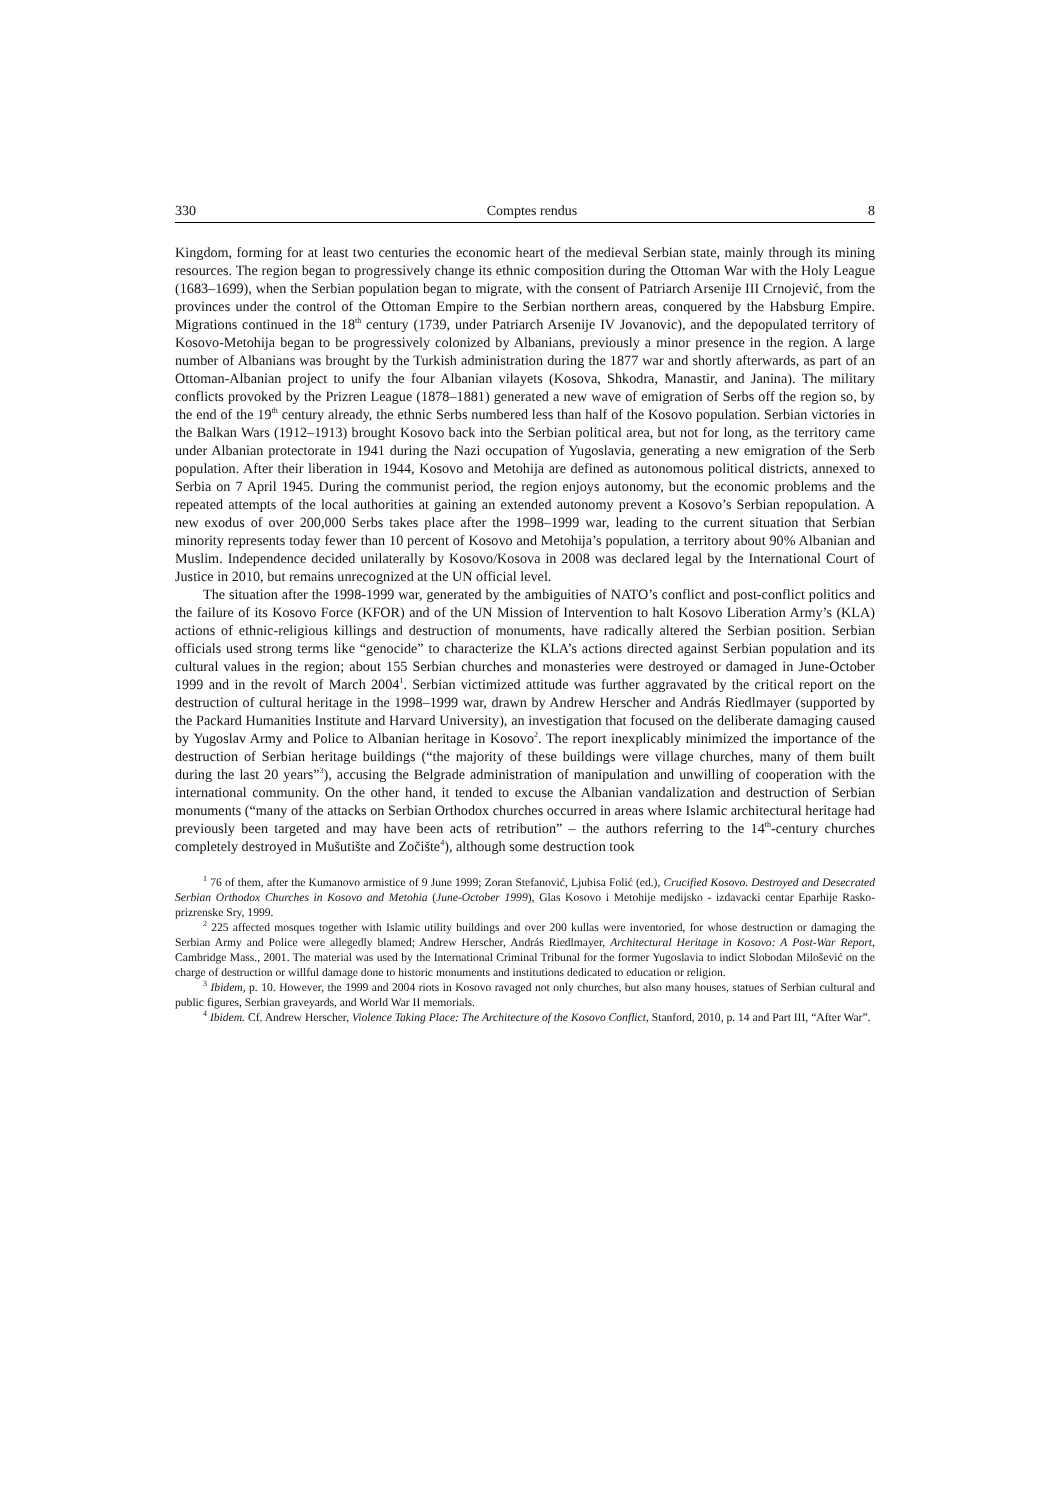330 Comptes rendus 8
Kingdom, forming for at least two centuries the economic heart of the medieval Serbian state, mainly through its mining resources. The region began to progressively change its ethnic composition during the Ottoman War with the Holy League (1683–1699), when the Serbian population began to migrate, with the consent of Patriarch Arsenije III Crnojević, from the provinces under the control of the Ottoman Empire to the Serbian northern areas, conquered by the Habsburg Empire. Migrations continued in the 18<sup>th</sup> century (1739, under Patriarch Arsenije IV Jovanovic), and the depopulated territory of Kosovo-Metohija began to be progressively colonized by Albanians, previously a minor presence in the region. A large number of Albanians was brought by the Turkish administration during the 1877 war and shortly afterwards, as part of an Ottoman-Albanian project to unify the four Albanian vilayets (Kosova, Shkodra, Manastir, and Janina). The military conflicts provoked by the Prizren League (1878–1881) generated a new wave of emigration of Serbs off the region so, by the end of the 19<sup>th</sup> century already, the ethnic Serbs numbered less than half of the Kosovo population. Serbian victories in the Balkan Wars (1912–1913) brought Kosovo back into the Serbian political area, but not for long, as the territory came under Albanian protectorate in 1941 during the Nazi occupation of Yugoslavia, generating a new emigration of the Serb population. After their liberation in 1944, Kosovo and Metohija are defined as autonomous political districts, annexed to Serbia on 7 April 1945. During the communist period, the region enjoys autonomy, but the economic problems and the repeated attempts of the local authorities at gaining an extended autonomy prevent a Kosovo’s Serbian repopulation. A new exodus of over 200,000 Serbs takes place after the 1998–1999 war, leading to the current situation that Serbian minority represents today fewer than 10 percent of Kosovo and Metohija’s population, a territory about 90% Albanian and Muslim. Independence decided unilaterally by Kosovo/Kosova in 2008 was declared legal by the International Court of Justice in 2010, but remains unrecognized at the UN official level.
The situation after the 1998-1999 war, generated by the ambiguities of NATO’s conflict and post-conflict politics and the failure of its Kosovo Force (KFOR) and of the UN Mission of Intervention to halt Kosovo Liberation Army’s (KLA) actions of ethnic-religious killings and destruction of monuments, have radically altered the Serbian position. Serbian officials used strong terms like “genocide” to characterize the KLA’s actions directed against Serbian population and its cultural values in the region; about 155 Serbian churches and monasteries were destroyed or damaged in June-October 1999 and in the revolt of March 2004<sup>1</sup>. Serbian victimized attitude was further aggravated by the critical report on the destruction of cultural heritage in the 1998–1999 war, drawn by Andrew Herscher and András Riedlmayer (supported by the Packard Humanities Institute and Harvard University), an investigation that focused on the deliberate damaging caused by Yugoslav Army and Police to Albanian heritage in Kosovo<sup>2</sup>. The report inexplicably minimized the importance of the destruction of Serbian heritage buildings (“the majority of these buildings were village churches, many of them built during the last 20 years”<sup>3</sup>), accusing the Belgrade administration of manipulation and unwilling of cooperation with the international community. On the other hand, it tended to excuse the Albanian vandalization and destruction of Serbian monuments (“many of the attacks on Serbian Orthodox churches occurred in areas where Islamic architectural heritage had previously been targeted and may have been acts of retribution” – the authors referring to the 14<sup>th</sup>-century churches completely destroyed in Mušutište and Zočište<sup>4</sup>), although some destruction took
<sup>1</sup> 76 of them, after the Kumanovo armistice of 9 June 1999; Zoran Stefanović, Ljubisa Folić (ed.), Crucified Kosovo. Destroyed and Desecrated Serbian Orthodox Churches in Kosovo and Metohia (June-October 1999), Glas Kosovo i Metohije medijsko - izdavacki centar Eparhije Rasko-prizrenske Sry, 1999.
<sup>2</sup> 225 affected mosques together with Islamic utility buildings and over 200 kullas were inventoried, for whose destruction or damaging the Serbian Army and Police were allegedly blamed; Andrew Herscher, András Riedlmayer, Architectural Heritage in Kosovo: A Post-War Report, Cambridge Mass., 2001. The material was used by the International Criminal Tribunal for the former Yugoslavia to indict Slobodan Milošević on the charge of destruction or willful damage done to historic monuments and institutions dedicated to education or religion.
<sup>3</sup> Ibidem, p. 10. However, the 1999 and 2004 riots in Kosovo ravaged not only churches, but also many houses, statues of Serbian cultural and public figures, Serbian graveyards, and World War II memorials.
<sup>4</sup> Ibidem. Cf. Andrew Herscher, Violence Taking Place: The Architecture of the Kosovo Conflict, Stanford, 2010, p. 14 and Part III, “After War”.